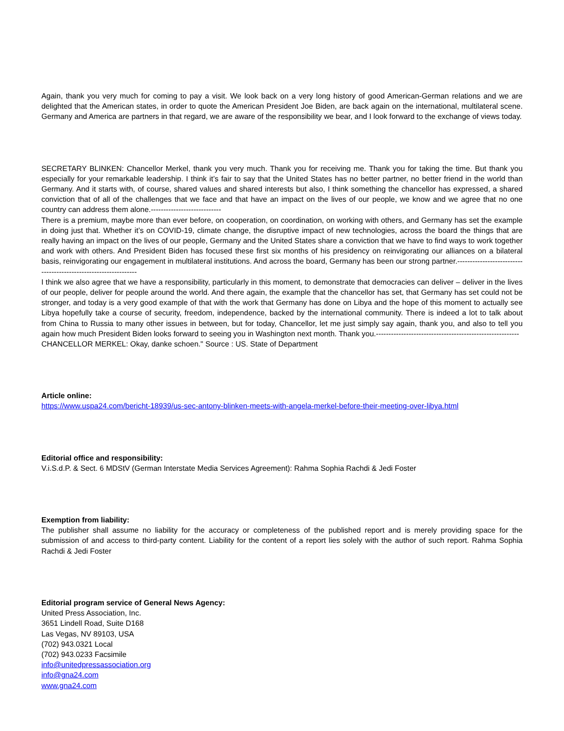Again, thank you very much for coming to pay a visit. We look back on a very long history of good American-German relations and we are delighted that the American states, in order to quote the American President Joe Biden, are back again on the international, multilateral scene. Germany and America are partners in that regard, we are aware of the responsibility we bear, and I look forward to the exchange of views today.
SECRETARY BLINKEN: Chancellor Merkel, thank you very much. Thank you for receiving me. Thank you for taking the time. But thank you especially for your remarkable leadership. I think it’s fair to say that the United States has no better partner, no better friend in the world than Germany. And it starts with, of course, shared values and shared interests but also, I think something the chancellor has expressed, a shared conviction that of all of the challenges that we face and that have an impact on the lives of our people, we know and we agree that no one country can address them alone.----------------------------
There is a premium, maybe more than ever before, on cooperation, on coordination, on working with others, and Germany has set the example in doing just that. Whether it’s on COVID-19, climate change, the disruptive impact of new technologies, across the board the things that are really having an impact on the lives of our people, Germany and the United States share a conviction that we have to find ways to work together and work with others. And President Biden has focused these first six months of his presidency on reinvigorating our alliances on a bilateral basis, reinvigorating our engagement in multilateral institutions. And across the board, Germany has been our strong partner.----------------------------------------------------------------
I think we also agree that we have a responsibility, particularly in this moment, to demonstrate that democracies can deliver – deliver in the lives of our people, deliver for people around the world. And there again, the example that the chancellor has set, that Germany has set could not be stronger, and today is a very good example of that with the work that Germany has done on Libya and the hope of this moment to actually see Libya hopefully take a course of security, freedom, independence, backed by the international community. There is indeed a lot to talk about from China to Russia to many other issues in between, but for today, Chancellor, let me just simply say again, thank you, and also to tell you again how much President Biden looks forward to seeing you in Washington next month. Thank you.---------------------------------------------------------
CHANCELLOR MERKEL: Okay, danke schoen." Source : US. State of Department
Article online:
https://www.uspa24.com/bericht-18939/us-sec-antony-blinken-meets-with-angela-merkel-before-their-meeting-over-libya.html
Editorial office and responsibility:
V.i.S.d.P. & Sect. 6 MDStV (German Interstate Media Services Agreement): Rahma Sophia Rachdi & Jedi Foster
Exemption from liability:
The publisher shall assume no liability for the accuracy or completeness of the published report and is merely providing space for the submission of and access to third-party content. Liability for the content of a report lies solely with the author of such report. Rahma Sophia Rachdi & Jedi Foster
Editorial program service of General News Agency:
United Press Association, Inc.
3651 Lindell Road, Suite D168
Las Vegas, NV 89103, USA
(702) 943.0321 Local
(702) 943.0233 Facsimile
info@unitedpressassociation.org
info@gna24.com
www.gna24.com